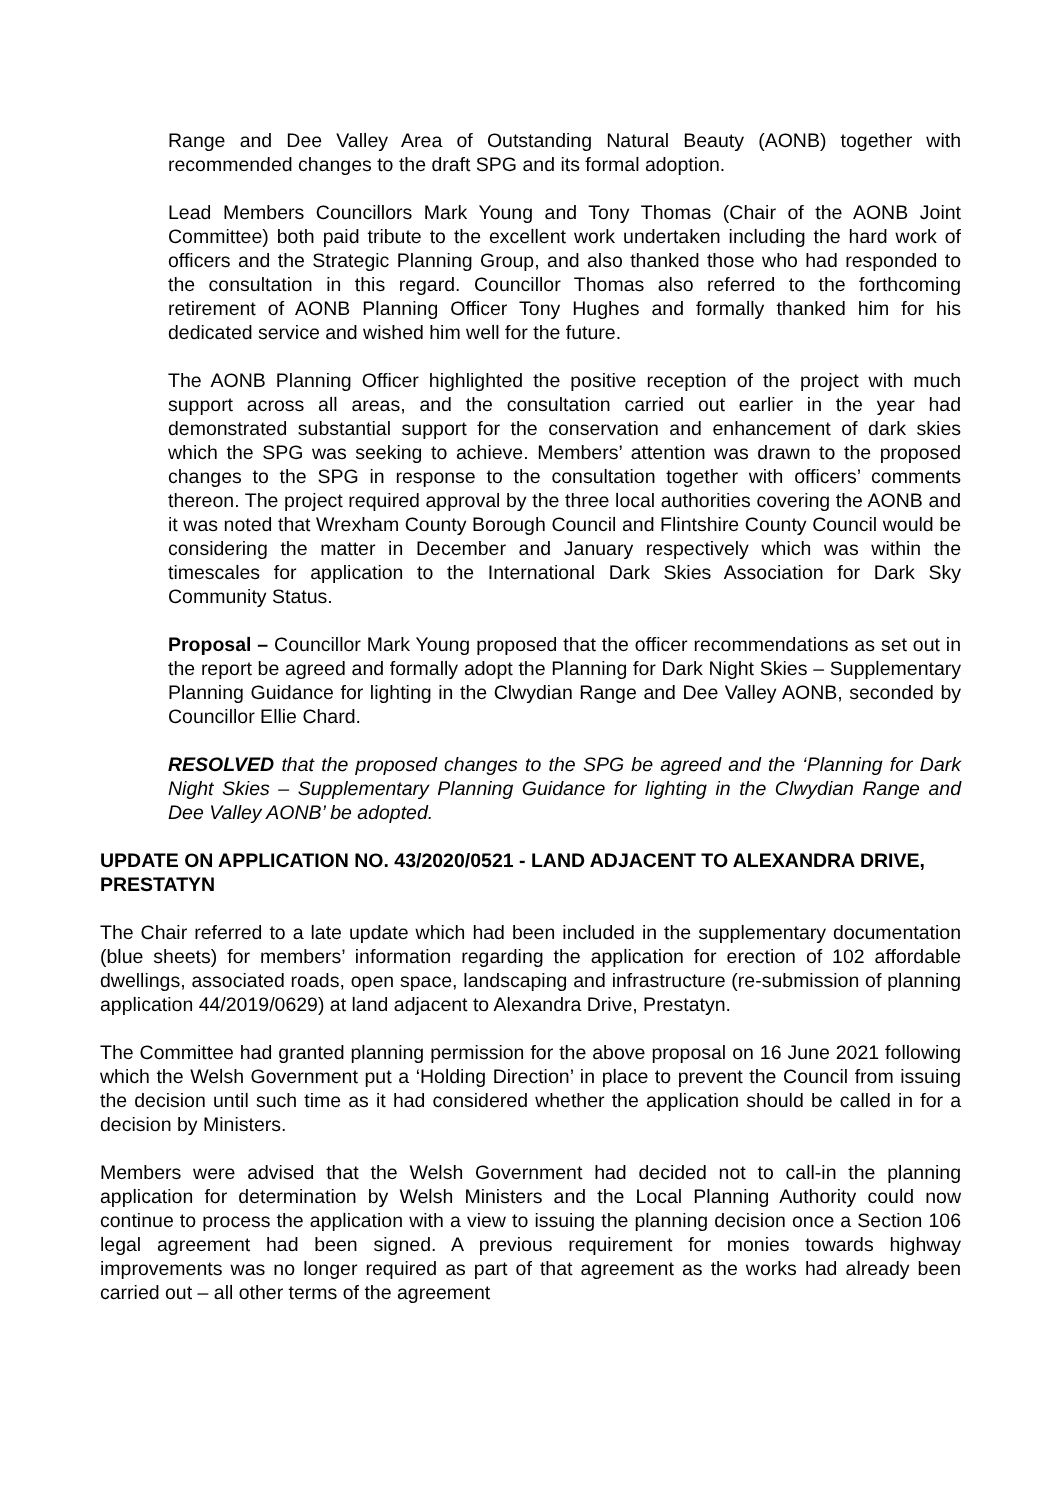Range and Dee Valley Area of Outstanding Natural Beauty (AONB) together with recommended changes to the draft SPG and its formal adoption.
Lead Members Councillors Mark Young and Tony Thomas (Chair of the AONB Joint Committee) both paid tribute to the excellent work undertaken including the hard work of officers and the Strategic Planning Group, and also thanked those who had responded to the consultation in this regard. Councillor Thomas also referred to the forthcoming retirement of AONB Planning Officer Tony Hughes and formally thanked him for his dedicated service and wished him well for the future.
The AONB Planning Officer highlighted the positive reception of the project with much support across all areas, and the consultation carried out earlier in the year had demonstrated substantial support for the conservation and enhancement of dark skies which the SPG was seeking to achieve. Members’ attention was drawn to the proposed changes to the SPG in response to the consultation together with officers’ comments thereon. The project required approval by the three local authorities covering the AONB and it was noted that Wrexham County Borough Council and Flintshire County Council would be considering the matter in December and January respectively which was within the timescales for application to the International Dark Skies Association for Dark Sky Community Status.
Proposal – Councillor Mark Young proposed that the officer recommendations as set out in the report be agreed and formally adopt the Planning for Dark Night Skies – Supplementary Planning Guidance for lighting in the Clwydian Range and Dee Valley AONB, seconded by Councillor Ellie Chard.
RESOLVED that the proposed changes to the SPG be agreed and the ‘Planning for Dark Night Skies – Supplementary Planning Guidance for lighting in the Clwydian Range and Dee Valley AONB’ be adopted.
UPDATE ON APPLICATION NO. 43/2020/0521 - LAND ADJACENT TO ALEXANDRA DRIVE, PRESTATYN
The Chair referred to a late update which had been included in the supplementary documentation (blue sheets) for members’ information regarding the application for erection of 102 affordable dwellings, associated roads, open space, landscaping and infrastructure (re-submission of planning application 44/2019/0629) at land adjacent to Alexandra Drive, Prestatyn.
The Committee had granted planning permission for the above proposal on 16 June 2021 following which the Welsh Government put a ‘Holding Direction’ in place to prevent the Council from issuing the decision until such time as it had considered whether the application should be called in for a decision by Ministers.
Members were advised that the Welsh Government had decided not to call-in the planning application for determination by Welsh Ministers and the Local Planning Authority could now continue to process the application with a view to issuing the planning decision once a Section 106 legal agreement had been signed. A previous requirement for monies towards highway improvements was no longer required as part of that agreement as the works had already been carried out – all other terms of the agreement